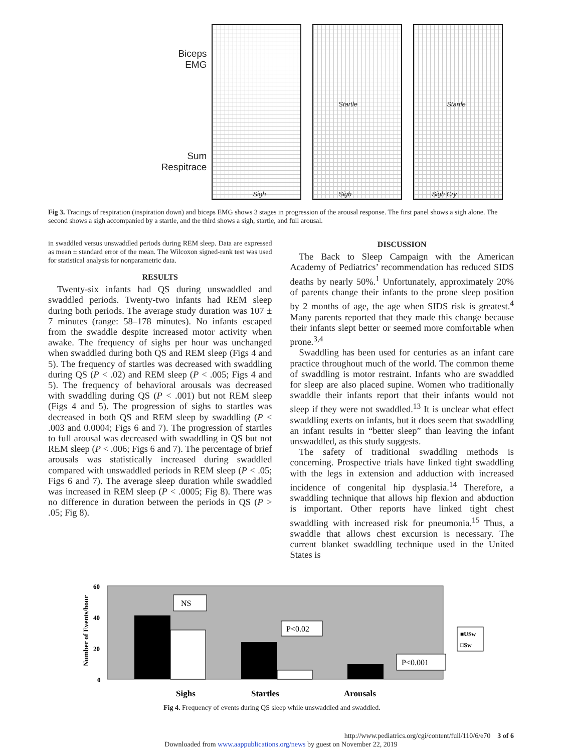Biceps
EMG
Sum
Respitrace
Sigh
Startle
Sigh
Startle
Sigh Cry
Fig 3. Tracings of respiration (inspiration down) and biceps EMG shows 3 stages in progression of the arousal response. The first panel shows a sigh alone. The second shows a sigh accompanied by a startle, and the third shows a sigh, startle, and full arousal.
in swaddled versus unswaddled periods during REM sleep. Data are expressed as mean ± standard error of the mean. The Wilcoxon signed-rank test was used for statistical analysis for nonparametric data.
RESULTS
Twenty-six infants had QS during unswaddled and swaddled periods. Twenty-two infants had REM sleep during both periods. The average study duration was 107 ± 7 minutes (range: 58–178 minutes). No infants escaped from the swaddle despite increased motor activity when awake. The frequency of sighs per hour was unchanged when swaddled during both QS and REM sleep (Figs 4 and 5). The frequency of startles was decreased with swaddling during QS (P < .02) and REM sleep (P < .005; Figs 4 and 5). The frequency of behavioral arousals was decreased with swaddling during QS (P < .001) but not REM sleep (Figs 4 and 5). The progression of sighs to startles was decreased in both QS and REM sleep by swaddling (P < .003 and 0.0004; Figs 6 and 7). The progression of startles to full arousal was decreased with swaddling in QS but not REM sleep (P < .006; Figs 6 and 7). The percentage of brief arousals was statistically increased during swaddled compared with unswaddled periods in REM sleep (P < .05; Figs 6 and 7). The average sleep duration while swaddled was increased in REM sleep (P < .0005; Fig 8). There was no difference in duration between the periods in QS (P > .05; Fig 8).
DISCUSSION
The Back to Sleep Campaign with the American Academy of Pediatrics’ recommendation has reduced SIDS deaths by nearly 50%.<sup>1</sup> Unfortunately, approximately 20% of parents change their infants to the prone sleep position by 2 months of age, the age when SIDS risk is greatest.<sup>4</sup> Many parents reported that they made this change because their infants slept better or seemed more comfortable when prone.<sup>3,4</sup>
Swaddling has been used for centuries as an infant care practice throughout much of the world. The common theme of swaddling is motor restraint. Infants who are swaddled for sleep are also placed supine. Women who traditionally swaddle their infants report that their infants would not sleep if they were not swaddled.<sup>13</sup> It is unclear what effect swaddling exerts on infants, but it does seem that swaddling an infant results in “better sleep” than leaving the infant unswaddled, as this study suggests.
The safety of traditional swaddling methods is concerning. Prospective trials have linked tight swaddling with the legs in extension and adduction with increased incidence of congenital hip dysplasia.<sup>14</sup> Therefore, a swaddling technique that allows hip flexion and abduction is important. Other reports have linked tight chest swaddling with increased risk for pneumonia.<sup>15</sup> Thus, a swaddle that allows chest excursion is necessary. The current blanket swaddling technique used in the United States is
Number of Events/hour
60
40
20
0
NS
P<0.02
P<0.001
■USw
□Sw
Sighs
Startles
Arousals
Fig 4. Frequency of events during QS sleep while unswaddled and swaddled.
http://www.pediatrics.org/cgi/content/full/110/6/e70 3 of 6
Downloaded from www.aappublications.org/news by guest on November 22, 2019